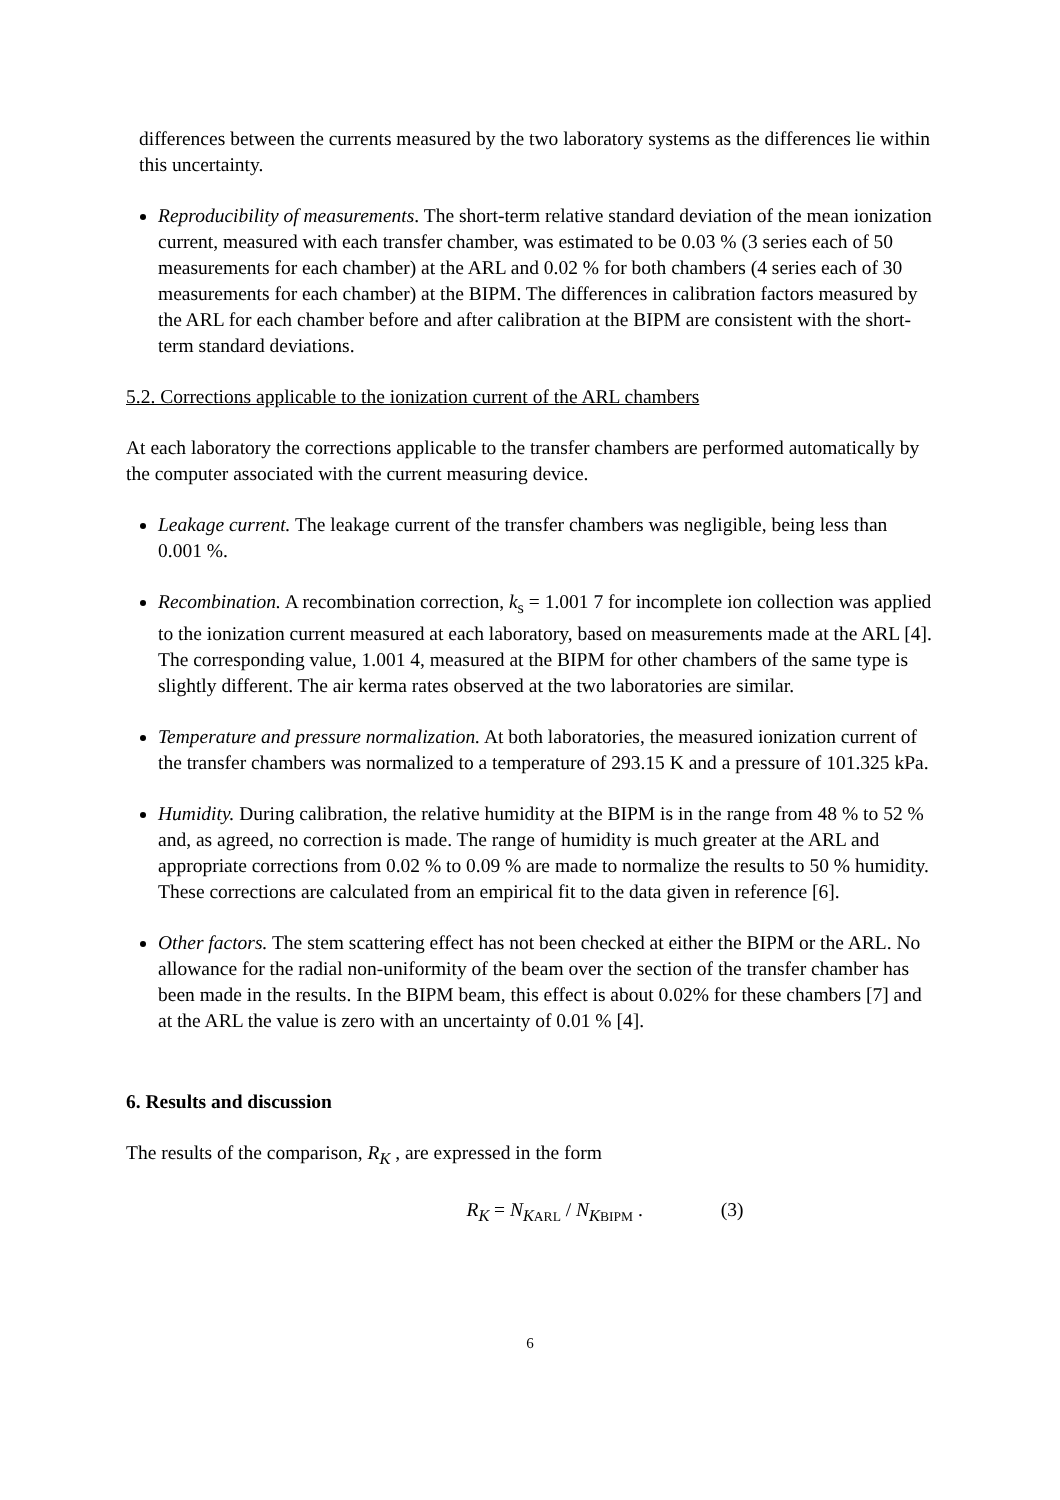differences between the currents measured by the two laboratory systems as the differences lie within this uncertainty.
Reproducibility of measurements. The short-term relative standard deviation of the mean ionization current, measured with each transfer chamber, was estimated to be 0.03 % (3 series each of 50 measurements for each chamber) at the ARL and 0.02 % for both chambers (4 series each of 30 measurements for each chamber) at the BIPM. The differences in calibration factors measured by the ARL for each chamber before and after calibration at the BIPM are consistent with the short-term standard deviations.
5.2. Corrections applicable to the ionization current of the ARL chambers
At each laboratory the corrections applicable to the transfer chambers are performed automatically by the computer associated with the current measuring device.
Leakage current. The leakage current of the transfer chambers was negligible, being less than 0.001 %.
Recombination. A recombination correction, k<sub>s</sub> = 1.001 7 for incomplete ion collection was applied to the ionization current measured at each laboratory, based on measurements made at the ARL [4]. The corresponding value, 1.001 4, measured at the BIPM for other chambers of the same type is slightly different. The air kerma rates observed at the two laboratories are similar.
Temperature and pressure normalization. At both laboratories, the measured ionization current of the transfer chambers was normalized to a temperature of 293.15 K and a pressure of 101.325 kPa.
Humidity. During calibration, the relative humidity at the BIPM is in the range from 48 % to 52 % and, as agreed, no correction is made. The range of humidity is much greater at the ARL and appropriate corrections from 0.02 % to 0.09 % are made to normalize the results to 50 % humidity. These corrections are calculated from an empirical fit to the data given in reference [6].
Other factors. The stem scattering effect has not been checked at either the BIPM or the ARL. No allowance for the radial non-uniformity of the beam over the section of the transfer chamber has been made in the results. In the BIPM beam, this effect is about 0.02% for these chambers [7] and at the ARL the value is zero with an uncertainty of 0.01 % [4].
6. Results and discussion
The results of the comparison, R<sub>K</sub> , are expressed in the form
R<sub>K</sub> = N<sub>K</sub><sub>ARL</sub> / N<sub>K</sub><sub>BIPM</sub> . (3)
6